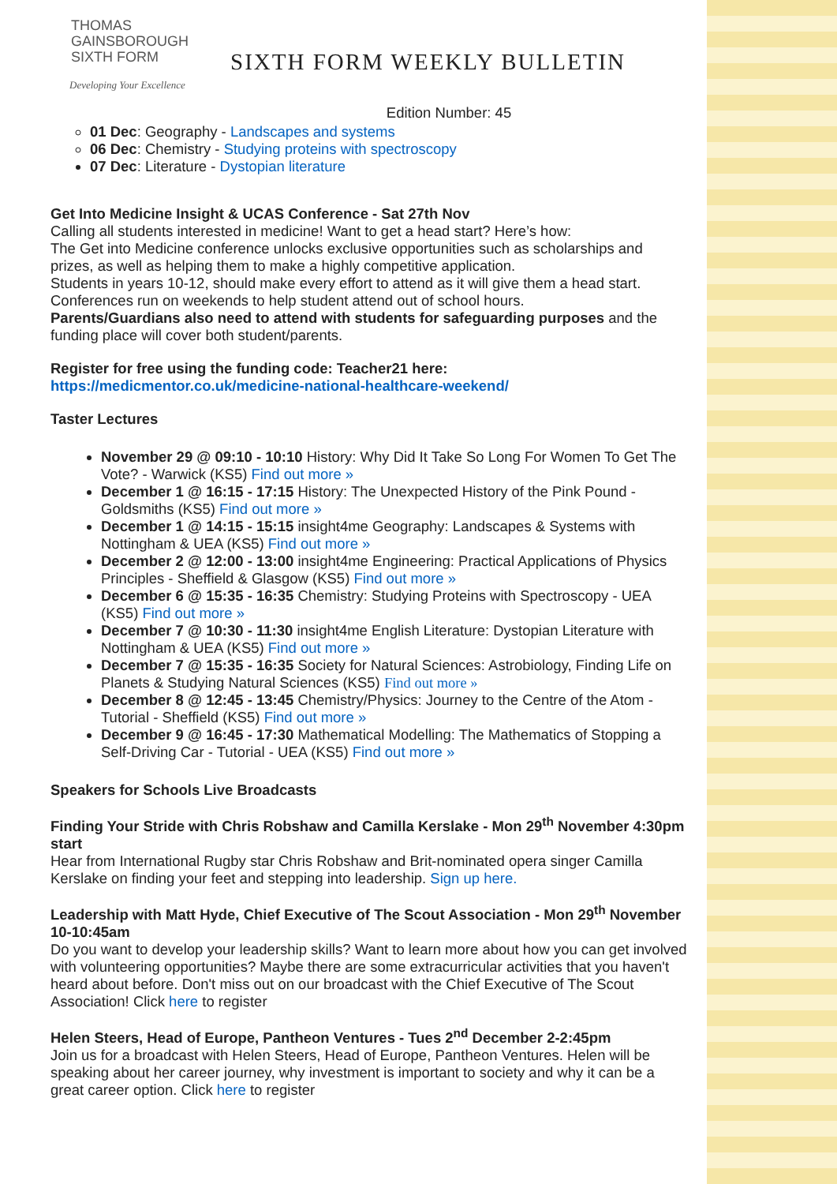THOMAS
GAINSBOROUGH
SIXTH FORM
Developing Your Excellence
SIXTH FORM WEEKLY BULLETIN
Edition Number: 45
01 Dec: Geography - Landscapes and systems
06 Dec: Chemistry - Studying proteins with spectroscopy
07 Dec: Literature - Dystopian literature
Get Into Medicine Insight & UCAS Conference - Sat 27th Nov
Calling all students interested in medicine! Want to get a head start? Here’s how:
The Get into Medicine conference unlocks exclusive opportunities such as scholarships and prizes, as well as helping them to make a highly competitive application.
Students in years 10-12, should make every effort to attend as it will give them a head start. Conferences run on weekends to help student attend out of school hours.
Parents/Guardians also need to attend with students for safeguarding purposes and the funding place will cover both student/parents.
Register for free using the funding code: Teacher21 here:
https://medicmentor.co.uk/medicine-national-healthcare-weekend/
Taster Lectures
November 29 @ 09:10 - 10:10 History: Why Did It Take So Long For Women To Get The Vote? - Warwick (KS5) Find out more »
December 1 @ 16:15 - 17:15 History: The Unexpected History of the Pink Pound - Goldsmiths (KS5) Find out more »
December 1 @ 14:15 - 15:15 insight4me Geography: Landscapes & Systems with Nottingham & UEA (KS5) Find out more »
December 2 @ 12:00 - 13:00 insight4me Engineering: Practical Applications of Physics Principles - Sheffield & Glasgow (KS5) Find out more »
December 6 @ 15:35 - 16:35 Chemistry: Studying Proteins with Spectroscopy - UEA (KS5) Find out more »
December 7 @ 10:30 - 11:30 insight4me English Literature: Dystopian Literature with Nottingham & UEA (KS5) Find out more »
December 7 @ 15:35 - 16:35 Society for Natural Sciences: Astrobiology, Finding Life on Planets & Studying Natural Sciences (KS5) Find out more »
December 8 @ 12:45 - 13:45 Chemistry/Physics: Journey to the Centre of the Atom - Tutorial - Sheffield (KS5) Find out more »
December 9 @ 16:45 - 17:30 Mathematical Modelling: The Mathematics of Stopping a Self-Driving Car - Tutorial - UEA (KS5) Find out more »
Speakers for Schools Live Broadcasts
Finding Your Stride with Chris Robshaw and Camilla Kerslake - Mon 29<sup>th</sup> November 4:30pm start
Hear from International Rugby star Chris Robshaw and Brit-nominated opera singer Camilla Kerslake on finding your feet and stepping into leadership. Sign up here.
Leadership with Matt Hyde, Chief Executive of The Scout Association - Mon 29<sup>th</sup> November 10-10:45am
Do you want to develop your leadership skills? Want to learn more about how you can get involved with volunteering opportunities? Maybe there are some extracurricular activities that you haven't heard about before. Don't miss out on our broadcast with the Chief Executive of The Scout Association! Click here to register
Helen Steers, Head of Europe, Pantheon Ventures - Tues 2<sup>nd</sup> December 2-2:45pm
Join us for a broadcast with Helen Steers, Head of Europe, Pantheon Ventures. Helen will be speaking about her career journey, why investment is important to society and why it can be a great career option. Click here to register